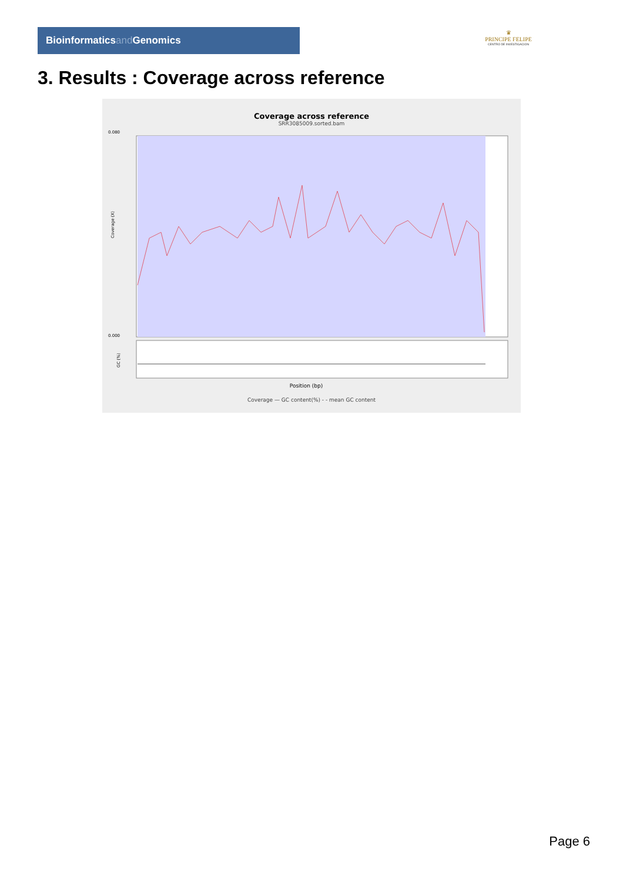Bioinformaticsand Genomics
♛
PRINCIPE FELIPE
CENTRO DE INVESTIGACION
3. Results : Coverage across reference
Coverage across reference
SRR3085009.sorted.bam
Coverage (X)
0.080
0.000
GC (%)
Position (bp)
Coverage — GC content(%) - - mean GC content
Page 6